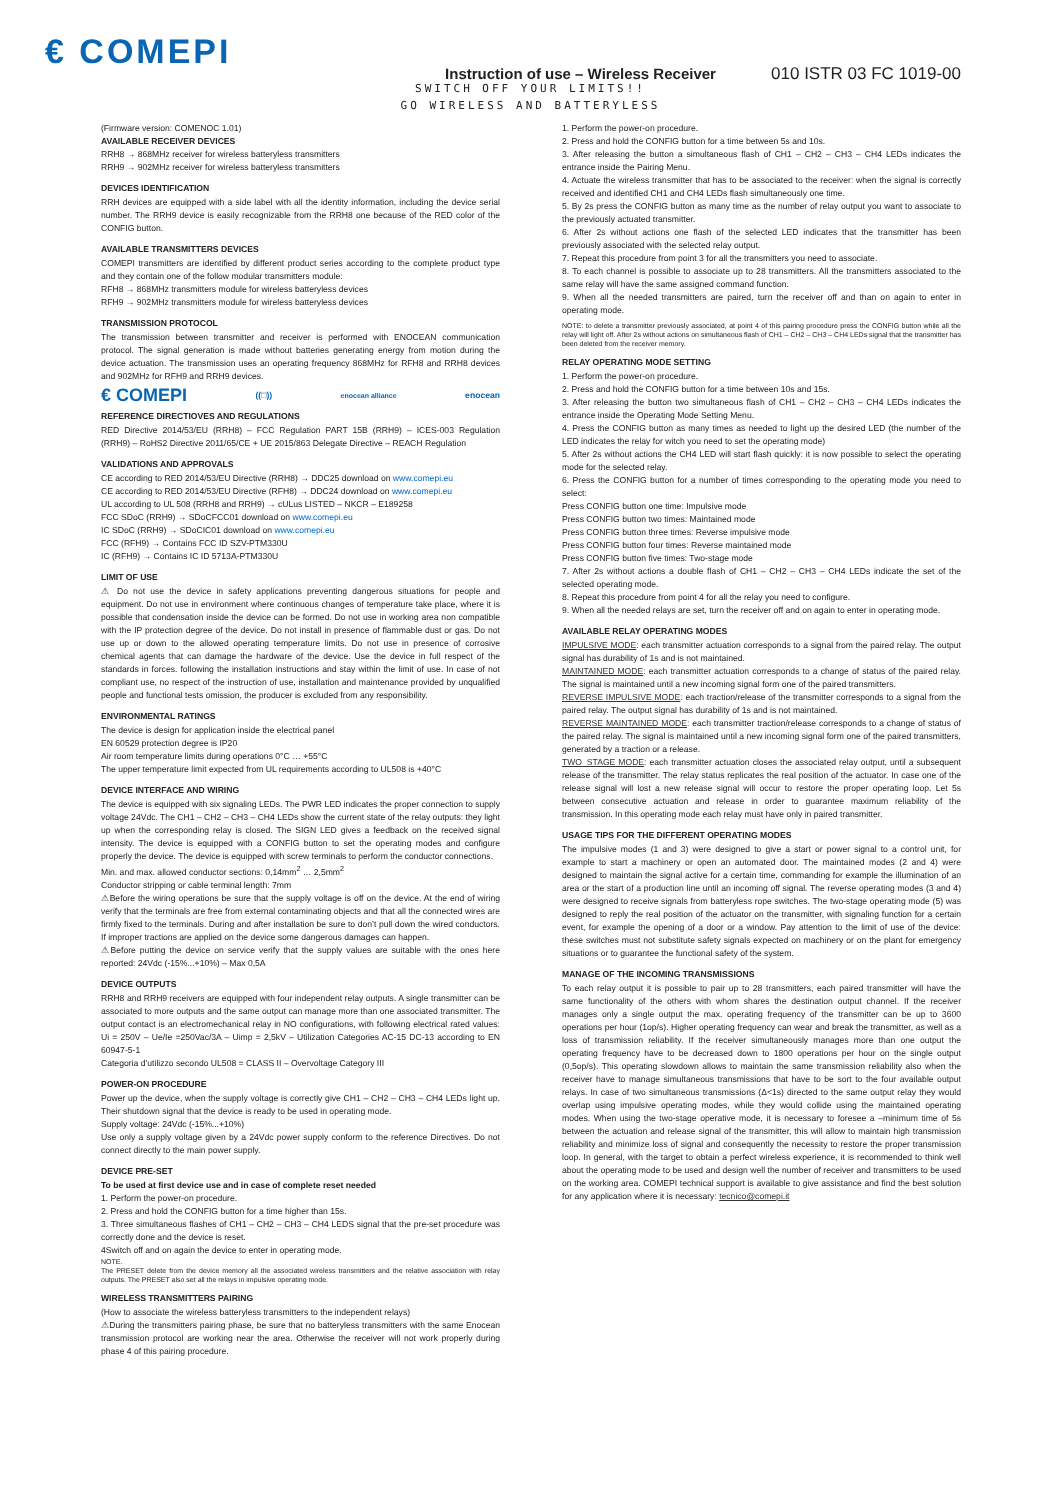€ COMEPI
Instruction of use – Wireless Receiver
010 ISTR 03 FC 1019-00
SWITCH OFF YOUR LIMITS!!
GO WIRELESS AND BATTERYLESS
(Firmware version: COMENOC 1.01)
AVAILABLE RECEIVER DEVICES
RRH8 → 868MHz receiver for wireless batteryless transmitters
RRH9 → 902MHz receiver for wireless batteryless transmitters
DEVICES IDENTIFICATION
RRH devices are equipped with a side label with all the identity information, including the device serial number. The RRH9 device is easily recognizable from the RRH8 one because of the RED color of the CONFIG button.
AVAILABLE TRANSMITTERS DEVICES
COMEPI transmitters are identified by different product series according to the complete product type and they contain one of the follow modular transmitters module:
RFH8 → 868MHz transmitters module for wireless batteryless devices
RFH9 → 902MHz transmitters module for wireless batteryless devices
TRANSMISSION PROTOCOL
The transmission between transmitter and receiver is performed with ENOCEAN communication protocol. The signal generation is made without batteries generating energy from motion during the device actuation. The transmission uses an operating frequency 868MHz for RFH8 and RRH8 devices and 902MHz for RFH9 and RRH9 devices.
€ COMEPI ((□)) enocean alliance enocean
REFERENCE DIRECTIOVES AND REGULATIONS
RED Directive 2014/53/EU (RRH8) – FCC Regulation PART 15B (RRH9) – ICES-003 Regulation (RRH9) – RoHS2 Directive 2011/65/CE + UE 2015/863 Delegate Directive – REACH Regulation
VALIDATIONS AND APPROVALS
CE according to RED 2014/53/EU Directive (RRH8) → DDC25 download on www.comepi.eu
CE according to RED 2014/53/EU Directive (RFH8) → DDC24 download on www.comepi.eu
UL according to UL 508 (RRH8 and RRH9) → cULus LISTED – NKCR – E189258
FCC SDoC (RRH9) → SDoCFCC01 download on www.comepi.eu
IC SDoC (RRH9) → SDoCIC01 download on www.comepi.eu
FCC (RFH9) → Contains FCC ID SZV-PTM330U
IC (RFH9) → Contains IC ID 5713A-PTM330U
LIMIT OF USE
⚠ Do not use the device in safety applications preventing dangerous situations for people and equipment. Do not use in environment where continuous changes of temperature take place, where it is possible that condensation inside the device can be formed. Do not use in working area non compatible with the IP protection degree of the device. Do not install in presence of flammable dust or gas. Do not use up or down to the allowed operating temperature limits. Do not use in presence of corrosive chemical agents that can damage the hardware of the device. Use the device in full respect of the standards in forces. following the installation instructions and stay within the limit of use. In case of not compliant use, no respect of the instruction of use, installation and maintenance provided by unqualified people and functional tests omission, the producer is excluded from any responsibility.
ENVIRONMENTAL RATINGS
The device is design for application inside the electrical panel
EN 60529 protection degree is IP20
Air room temperature limits during operations 0°C … +55°C
The upper temperature limit expected from UL requirements according to UL508 is +40°C
DEVICE INTERFACE AND WIRING
The device is equipped with six signaling LEDs. The PWR LED indicates the proper connection to supply voltage 24Vdc. The CH1 – CH2 – CH3 – CH4 LEDs show the current state of the relay outputs: they light up when the corresponding relay is closed. The SIGN LED gives a feedback on the received signal intensity. The device is equipped with a CONFIG button to set the operating modes and configure properly the device. The device is equipped with screw terminals to perform the conductor connections.
Min. and max. allowed conductor sections: 0,14mm<sup>2</sup> … 2,5mm<sup>2</sup>
Conductor stripping or cable terminal length: 7mm
⚠Before the wiring operations be sure that the supply voltage is off on the device. At the end of wiring verify that the terminals are free from external contaminating objects and that all the connected wires are firmly fixed to the terminals. During and after installation be sure to don’t pull down the wired conductors. If improper tractions are applied on the device some dangerous damages can happen.
⚠Before putting the device on service verify that the supply values are suitable with the ones here reported: 24Vdc (-15%...+10%) – Max 0,5A
DEVICE OUTPUTS
RRH8 and RRH9 receivers are equipped with four independent relay outputs. A single transmitter can be associated to more outputs and the same output can manage more than one associated transmitter. The output contact is an electromechanical relay in NO configurations, with following electrical rated values: Ui = 250V – Ue/Ie =250Vac/3A – Uimp = 2,5kV – Utilization Categories AC-15 DC-13 according to EN 60947-5-1
Categoria d’utilizzo secondo UL508 = CLASS II – Overvoltage Category III
POWER-ON PROCEDURE
Power up the device, when the supply voltage is correctly give CH1 – CH2 – CH3 – CH4 LEDs light up. Their shutdown signal that the device is ready to be used in operating mode.
Supply voltage: 24Vdc (-15%...+10%)
Use only a supply voltage given by a 24Vdc power supply conform to the reference Directives. Do not connect directly to the main power supply.
DEVICE PRE-SET
To be used at first device use and in case of complete reset needed
1. Perform the power-on procedure.
2. Press and hold the CONFIG button for a time higher than 15s.
3. Three simultaneous flashes of CH1 – CH2 – CH3 – CH4 LEDS signal that the pre-set procedure was correctly done and the device is reset.
4Switch off and on again the device to enter in operating mode.
NOTE.
The PRESET delete from the device memory all the associated wireless transmitters and the relative association with relay outputs. The PRESET also set all the relays in impulsive operating mode.
WIRELESS TRANSMITTERS PAIRING
(How to associate the wireless batteryless transmitters to the independent relays)
⚠During the transmitters pairing phase, be sure that no batteryless transmitters with the same Enocean transmission protocol are working near the area. Otherwise the receiver will not work properly during phase 4 of this pairing procedure.
1. Perform the power-on procedure.
2. Press and hold the CONFIG button for a time between 5s and 10s.
3. After releasing the button a simultaneous flash of CH1 – CH2 – CH3 – CH4 LEDs indicates the entrance inside the Pairing Menu.
4. Actuate the wireless transmitter that has to be associated to the receiver: when the signal is correctly received and identified CH1 and CH4 LEDs flash simultaneously one time.
5. By 2s press the CONFIG button as many time as the number of relay output you want to associate to the previously actuated transmitter.
6. After 2s without actions one flash of the selected LED indicates that the transmitter has been previously associated with the selected relay output.
7. Repeat this procedure from point 3 for all the transmitters you need to associate.
8. To each channel is possible to associate up to 28 transmitters. All the transmitters associated to the same relay will have the same assigned command function.
9. When all the needed transmitters are paired, turn the receiver off and than on again to enter in operating mode.
NOTE: to delete a transmitter previously associated, at point 4 of this pairing procedure press the CONFIG button while all the relay will light off. After 2s without actions on simultaneous flash of CH1 – CH2 – CH3 – CH4 LEDs signal that the transmitter has been deleted from the receiver memory.
RELAY OPERATING MODE SETTING
1. Perform the power-on procedure.
2. Press and hold the CONFIG button for a time between 10s and 15s.
3. After releasing the button two simultaneous flash of CH1 – CH2 – CH3 – CH4 LEDs indicates the entrance inside the Operating Mode Setting Menu.
4. Press the CONFIG button as many times as needed to light up the desired LED (the number of the LED indicates the relay for witch you need to set the operating mode)
5. After 2s without actions the CH4 LED will start flash quickly: it is now possible to select the operating mode for the selected relay.
6. Press the CONFIG button for a number of times corresponding to the operating mode you need to select:
Press CONFIG button one time: Impulsive mode
Press CONFIG button two times: Maintained mode
Press CONFIG button three times: Reverse impulsive mode
Press CONFIG button four times: Reverse maintained mode
Press CONFIG button five times: Two-stage mode
7. After 2s without actions a double flash of CH1 – CH2 – CH3 – CH4 LEDs indicate the set of the selected operating mode.
8. Repeat this procedure from point 4 for all the relay you need to configure.
9. When all the needed relays are set, turn the receiver off and on again to enter in operating mode.
AVAILABLE RELAY OPERATING MODES
IMPULSIVE MODE: each transmitter actuation corresponds to a signal from the paired relay. The output signal has durability of 1s and is not maintained.
MAINTAINED MODE: each transmitter actuation corresponds to a change of status of the paired relay. The signal is maintained until a new incoming signal form one of the paired transmitters.
REVERSE IMPULSIVE MODE: each traction/release of the transmitter corresponds to a signal from the paired relay. The output signal has durability of 1s and is not maintained.
REVERSE MAINTAINED MODE: each transmitter traction/release corresponds to a change of status of the paired relay. The signal is maintained until a new incoming signal form one of the paired transmitters, generated by a traction or a release.
TWO_STAGE MODE: each transmitter actuation closes the associated relay output, until a subsequent release of the transmitter. The relay status replicates the real position of the actuator. In case one of the release signal will lost a new release signal will occur to restore the proper operating loop. Let 5s between consecutive actuation and release in order to guarantee maximum reliability of the transmission. In this operating mode each relay must have only in paired transmitter.
USAGE TIPS FOR THE DIFFERENT OPERATING MODES
The impulsive modes (1 and 3) were designed to give a start or power signal to a control unit, for example to start a machinery or open an automated door. The maintained modes (2 and 4) were designed to maintain the signal active for a certain time, commanding for example the illumination of an area or the start of a production line until an incoming off signal. The reverse operating modes (3 and 4) were designed to receive signals from batteryless rope switches. The two-stage operating mode (5) was designed to reply the real position of the actuator on the transmitter, with signaling function for a certain event, for example the opening of a door or a window. Pay attention to the limit of use of the device: these switches must not substitute safety signals expected on machinery or on the plant for emergency situations or to guarantee the functional safety of the system.
MANAGE OF THE INCOMING TRANSMISSIONS
To each relay output it is possible to pair up to 28 transmitters, each paired transmitter will have the same functionality of the others with whom shares the destination output channel. If the receiver manages only a single output the max. operating frequency of the transmitter can be up to 3600 operations per hour (1op/s). Higher operating frequency can wear and break the transmitter, as well as a loss of transmission reliability. If the receiver simultaneously manages more than one output the operating frequency have to be decreased down to 1800 operations per hour on the single output (0,5op/s). This operating slowdown allows to maintain the same transmission reliability also when the receiver have to manage simultaneous transmissions that have to be sort to the four available output relays. In case of two simultaneous transmissions (Δ<1s) directed to the same output relay they would overlap using impulsive operating modes, while they would collide using the maintained operating modes. When using the two-stage operative mode, it is necessary to foresee a –minimum time of 5s between the actuation and release signal of the transmitter, this will allow to maintain high transmission reliability and minimize loss of signal and consequently the necessity to restore the proper transmission loop. In general, with the target to obtain a perfect wireless experience, it is recommended to think well about the operating mode to be used and design well the number of receiver and transmitters to be used on the working area. COMEPI technical support is available to give assistance and find the best solution for any application where it is necessary: tecnico@comepi.it